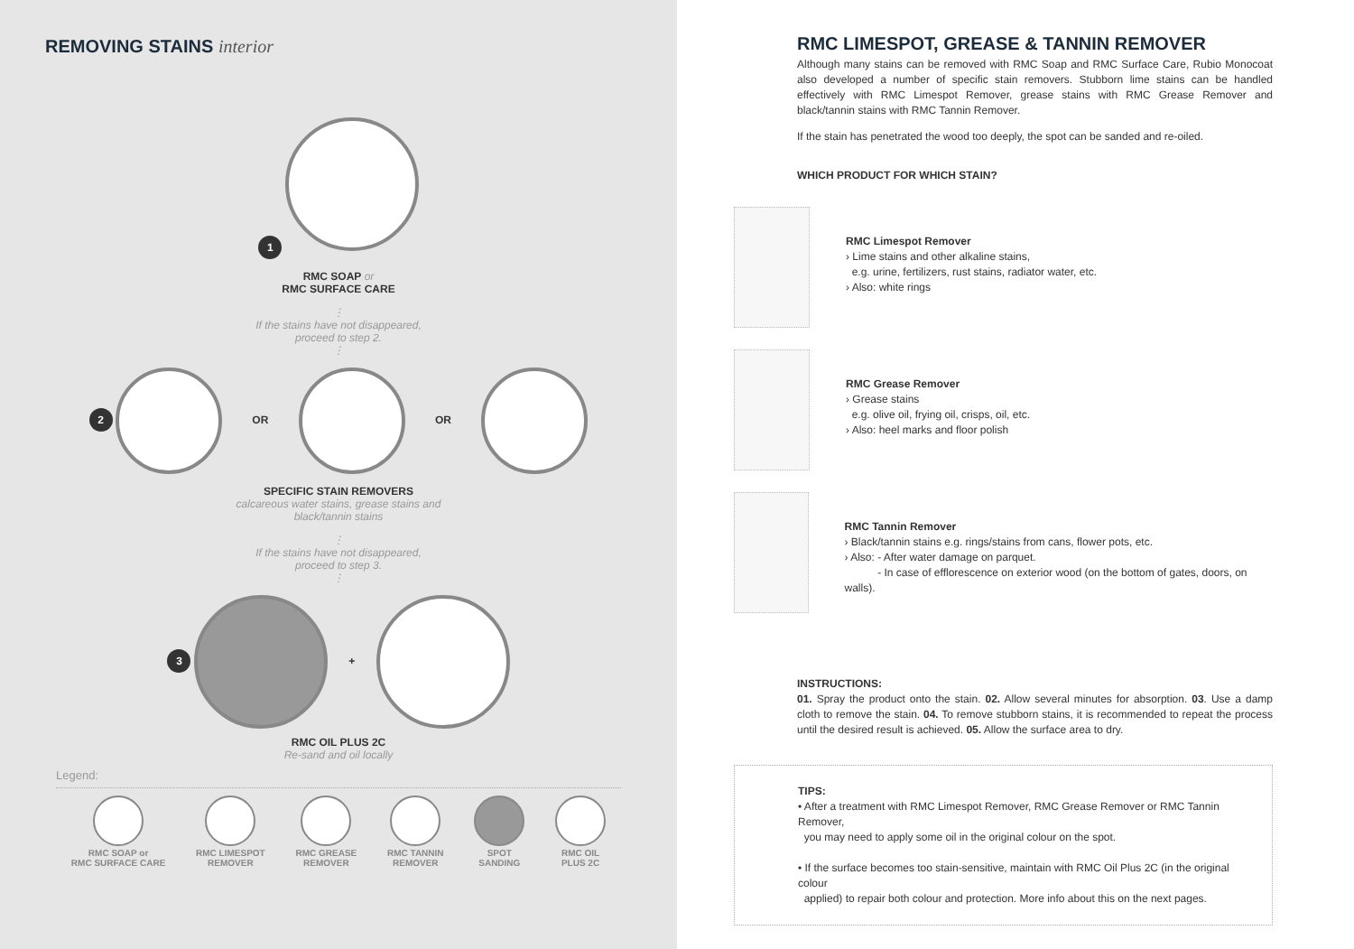REMOVING STAINS interior
1
RMC SOAP or
RMC SURFACE CARE
⋮
If the stains have not disappeared,
proceed to step 2.
⋮
2 OR OR
SPECIFIC STAIN REMOVERS
calcareous water stains, grease stains and
black/tannin stains
⋮
If the stains have not disappeared,
proceed to step 3.
⋮
3 +
RMC OIL PLUS 2C
Re-sand and oil locally
Legend:
RMC SOAP or
RMC SURFACE CARE
RMC LIMESPOT
REMOVER
RMC GREASE
REMOVER
RMC TANNIN
REMOVER
SPOT
SANDING
RMC OIL
PLUS 2C
RMC LIMESPOT, GREASE & TANNIN REMOVER
Although many stains can be removed with RMC Soap and RMC Surface Care, Rubio Monocoat also developed a number of specific stain removers. Stubborn lime stains can be handled effectively with RMC Limespot Remover, grease stains with RMC Grease Remover and black/tannin stains with RMC Tannin Remover.
If the stain has penetrated the wood too deeply, the spot can be sanded and re-oiled.
WHICH PRODUCT FOR WHICH STAIN?
RMC Limespot Remover
› Lime stains and other alkaline stains,
e.g. urine, fertilizers, rust stains, radiator water, etc.
› Also: white rings
RMC Grease Remover
› Grease stains
e.g. olive oil, frying oil, crisps, oil, etc.
› Also: heel marks and floor polish
RMC Tannin Remover
› Black/tannin stains e.g. rings/stains from cans, flower pots, etc.
› Also: - After water damage on parquet.
- In case of efflorescence on exterior wood (on the bottom of gates, doors, on walls).
INSTRUCTIONS:
01. Spray the product onto the stain. 02. Allow several minutes for absorption. 03. Use a damp cloth to remove the stain. 04. To remove stubborn stains, it is recommended to repeat the process until the desired result is achieved. 05. Allow the surface area to dry.
TIPS:
• After a treatment with RMC Limespot Remover, RMC Grease Remover or RMC Tannin Remover,
you may need to apply some oil in the original colour on the spot.
• If the surface becomes too stain-sensitive, maintain with RMC Oil Plus 2C (in the original colour
applied) to repair both colour and protection. More info about this on the next pages.